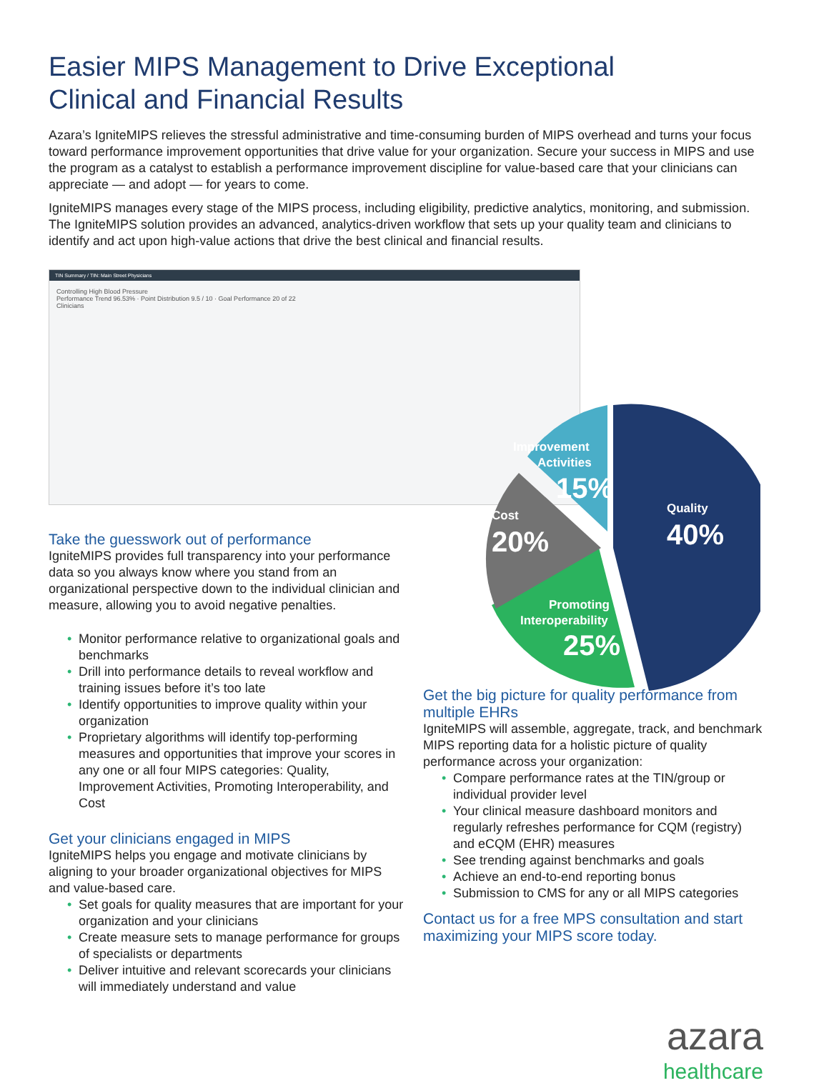Easier MIPS Management to Drive Exceptional
Clinical and Financial Results
Azara’s IgniteMIPS relieves the stressful administrative and time-consuming burden of MIPS overhead and turns your focus toward performance improvement opportunities that drive value for your organization. Secure your success in MIPS and use the program as a catalyst to establish a performance improvement discipline for value-based care that your clinicians can appreciate — and adopt — for years to come.
IgniteMIPS manages every stage of the MIPS process, including eligibility, predictive analytics, monitoring, and submission. The IgniteMIPS solution provides an advanced, analytics-driven workflow that sets up your quality team and clinicians to identify and act upon high-value actions that drive the best clinical and financial results.
TIN Summary / TIN: Main Street Physicians
Controlling High Blood Pressure
Performance Trend 96.53% · Point Distribution 9.5 / 10 · Goal Performance 20 of 22
Clinicians
Take the guesswork out of performance
IgniteMIPS provides full transparency into your performance data so you always know where you stand from an organizational perspective down to the individual clinician and measure, allowing you to avoid negative penalties.
Monitor performance relative to organizational goals and benchmarks
Drill into performance details to reveal workflow and training issues before it’s too late
Identify opportunities to improve quality within your organization
Proprietary algorithms will identify top-performing measures and opportunities that improve your scores in any one or all four MIPS categories: Quality, Improvement Activities, Promoting Interoperability, and Cost
Get your clinicians engaged in MIPS
IgniteMIPS helps you engage and motivate clinicians by aligning to your broader organizational objectives for MIPS and value-based care.
Set goals for quality measures that are important for your organization and your clinicians
Create measure sets to manage performance for groups of specialists or departments
Deliver intuitive and relevant scorecards your clinicians will immediately understand and value
Quality
40%
Improvement
Activities
15%
Cost
20%
Promoting
Interoperability
25%
Get the big picture for quality performance from multiple EHRs
IgniteMIPS will assemble, aggregate, track, and benchmark MIPS reporting data for a holistic picture of quality performance across your organization:
Compare performance rates at the TIN/group or individual provider level
Your clinical measure dashboard monitors and regularly refreshes performance for CQM (registry) and eCQM (EHR) measures
See trending against benchmarks and goals
Achieve an end-to-end reporting bonus
Submission to CMS for any or all MIPS categories
Contact us for a free MPS consultation and start maximizing your MIPS score today.
azara
healthcare